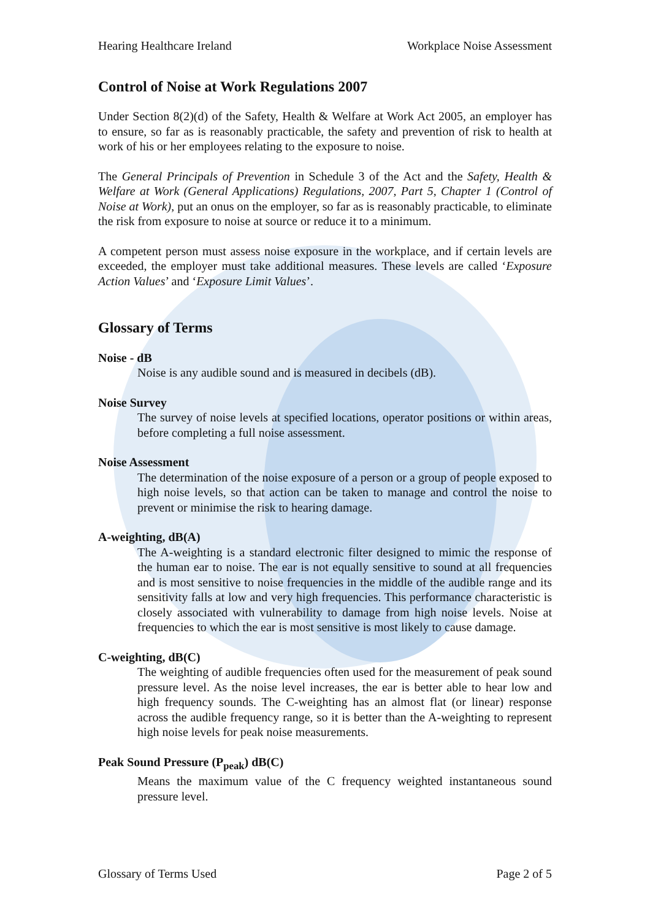Hearing Healthcare Ireland Workplace Noise Assessment
Control of Noise at Work Regulations 2007
Under Section 8(2)(d) of the Safety, Health & Welfare at Work Act 2005, an employer has to ensure, so far as is reasonably practicable, the safety and prevention of risk to health at work of his or her employees relating to the exposure to noise.
The General Principals of Prevention in Schedule 3 of the Act and the Safety, Health & Welfare at Work (General Applications) Regulations, 2007, Part 5, Chapter 1 (Control of Noise at Work), put an onus on the employer, so far as is reasonably practicable, to eliminate the risk from exposure to noise at source or reduce it to a minimum.
A competent person must assess noise exposure in the workplace, and if certain levels are exceeded, the employer must take additional measures. These levels are called ‘Exposure Action Values’ and ‘Exposure Limit Values’.
Glossary of Terms
Noise - dB
Noise is any audible sound and is measured in decibels (dB).
Noise Survey
The survey of noise levels at specified locations, operator positions or within areas, before completing a full noise assessment.
Noise Assessment
The determination of the noise exposure of a person or a group of people exposed to high noise levels, so that action can be taken to manage and control the noise to prevent or minimise the risk to hearing damage.
A-weighting, dB(A)
The A-weighting is a standard electronic filter designed to mimic the response of the human ear to noise. The ear is not equally sensitive to sound at all frequencies and is most sensitive to noise frequencies in the middle of the audible range and its sensitivity falls at low and very high frequencies. This performance characteristic is closely associated with vulnerability to damage from high noise levels. Noise at frequencies to which the ear is most sensitive is most likely to cause damage.
C-weighting, dB(C)
The weighting of audible frequencies often used for the measurement of peak sound pressure level. As the noise level increases, the ear is better able to hear low and high frequency sounds. The C-weighting has an almost flat (or linear) response across the audible frequency range, so it is better than the A-weighting to represent high noise levels for peak noise measurements.
Peak Sound Pressure (P<sub>peak</sub>) dB(C)
Means the maximum value of the C frequency weighted instantaneous sound pressure level.
Glossary of Terms Used Page 2 of 5